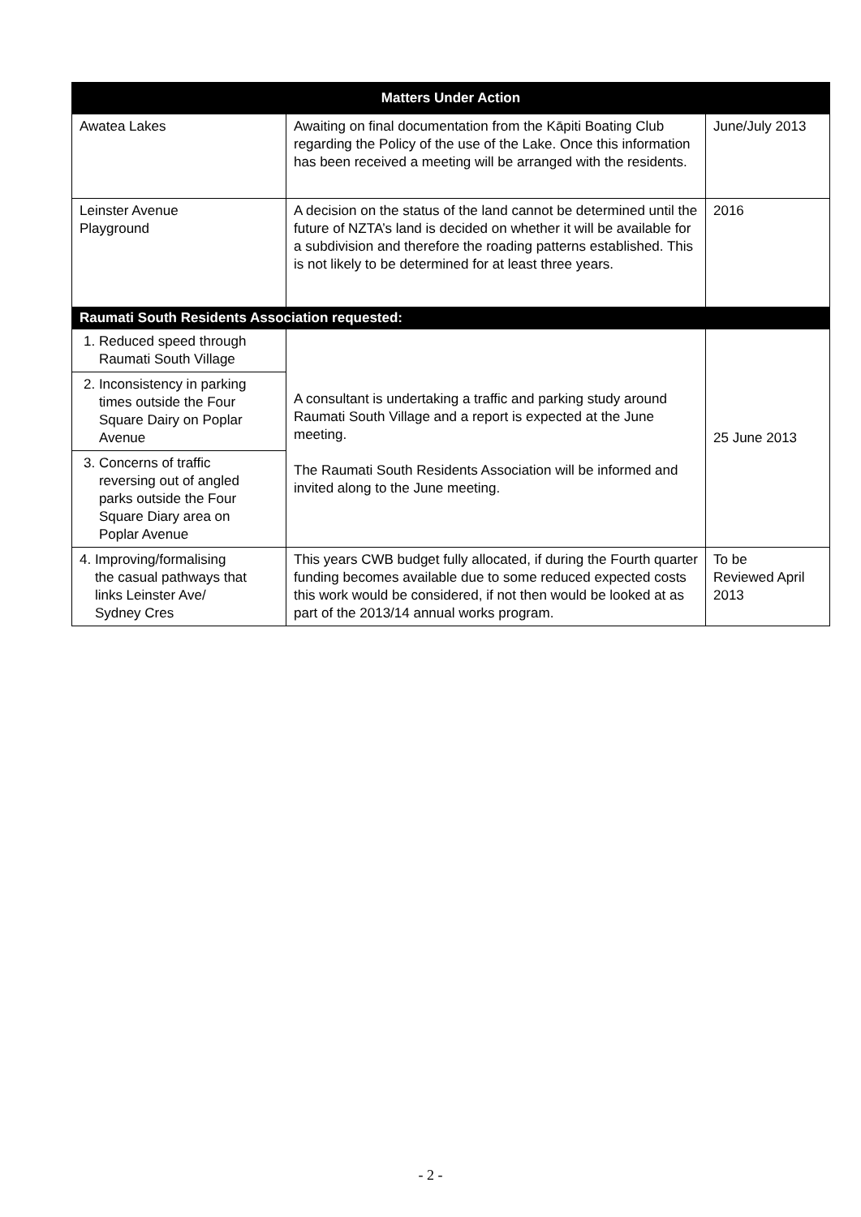| Matters Under Action | | |
| --- | --- | --- |
| Awatea Lakes | Awaiting on final documentation from the Kāpiti Boating Club regarding the Policy of the use of the Lake. Once this information has been received a meeting will be arranged with the residents. | June/July 2013 |
| Leinster Avenue Playground | A decision on the status of the land cannot be determined until the future of NZTA’s land is decided on whether it will be available for a subdivision and therefore the roading patterns established. This is not likely to be determined for at least three years. | 2016 |
| Raumati South Residents Association requested: | | |
| 1. Reduced speed through Raumati South Village | A consultant is undertaking a traffic and parking study around Raumati South Village and a report is expected at the June meeting. The Raumati South Residents Association will be informed and invited along to the June meeting. | 25 June 2013 |
| 2. Inconsistency in parking times outside the Four Square Dairy on Poplar Avenue | | |
| 3. Concerns of traffic reversing out of angled parks outside the Four Square Diary area on Poplar Avenue | | |
| 4. Improving/formalising the casual pathways that links Leinster Ave/ Sydney Cres | This years CWB budget fully allocated, if during the Fourth quarter funding becomes available due to some reduced expected costs this work would be considered, if not then would be looked at as part of the 2013/14 annual works program. | To be Reviewed April 2013 |
- 2 -